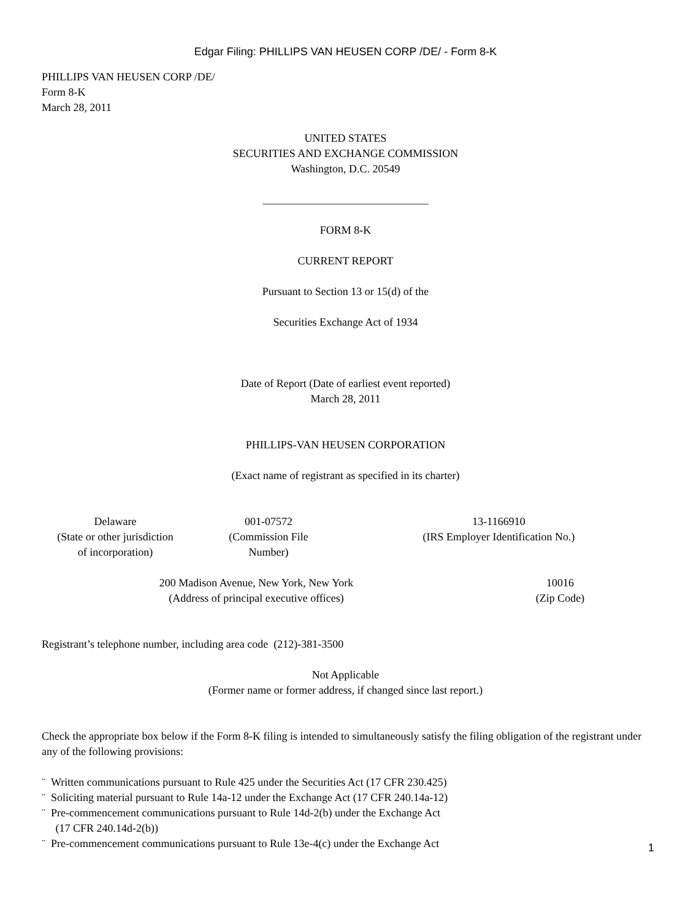Edgar Filing: PHILLIPS VAN HEUSEN CORP /DE/ - Form 8-K
PHILLIPS VAN HEUSEN CORP /DE/
Form 8-K
March 28, 2011
UNITED STATES
SECURITIES AND EXCHANGE COMMISSION
Washington, D.C. 20549
______________________________
FORM 8-K
CURRENT REPORT
Pursuant to Section 13 or 15(d) of the
Securities Exchange Act of 1934
Date of Report (Date of earliest event reported)
March 28, 2011
PHILLIPS-VAN HEUSEN CORPORATION
(Exact name of registrant as specified in its charter)
| Delaware (State or other jurisdiction of incorporation) | 001-07572 (Commission File Number) | 13-1166910 (IRS Employer Identification No.) |
| 200 Madison Avenue, New York, New York (Address of principal executive offices) | 10016 (Zip Code) |
Registrant’s telephone number, including area code (212)-381-3500
Not Applicable
(Former name or former address, if changed since last report.)
Check the appropriate box below if the Form 8-K filing is intended to simultaneously satisfy the filing obligation of the registrant under any of the following provisions:
¨ Written communications pursuant to Rule 425 under the Securities Act (17 CFR 230.425)
¨ Soliciting material pursuant to Rule 14a-12 under the Exchange Act (17 CFR 240.14a-12)
¨ Pre-commencement communications pursuant to Rule 14d-2(b) under the Exchange Act
(17 CFR 240.14d-2(b))
¨ Pre-commencement communications pursuant to Rule 13e-4(c) under the Exchange Act
1